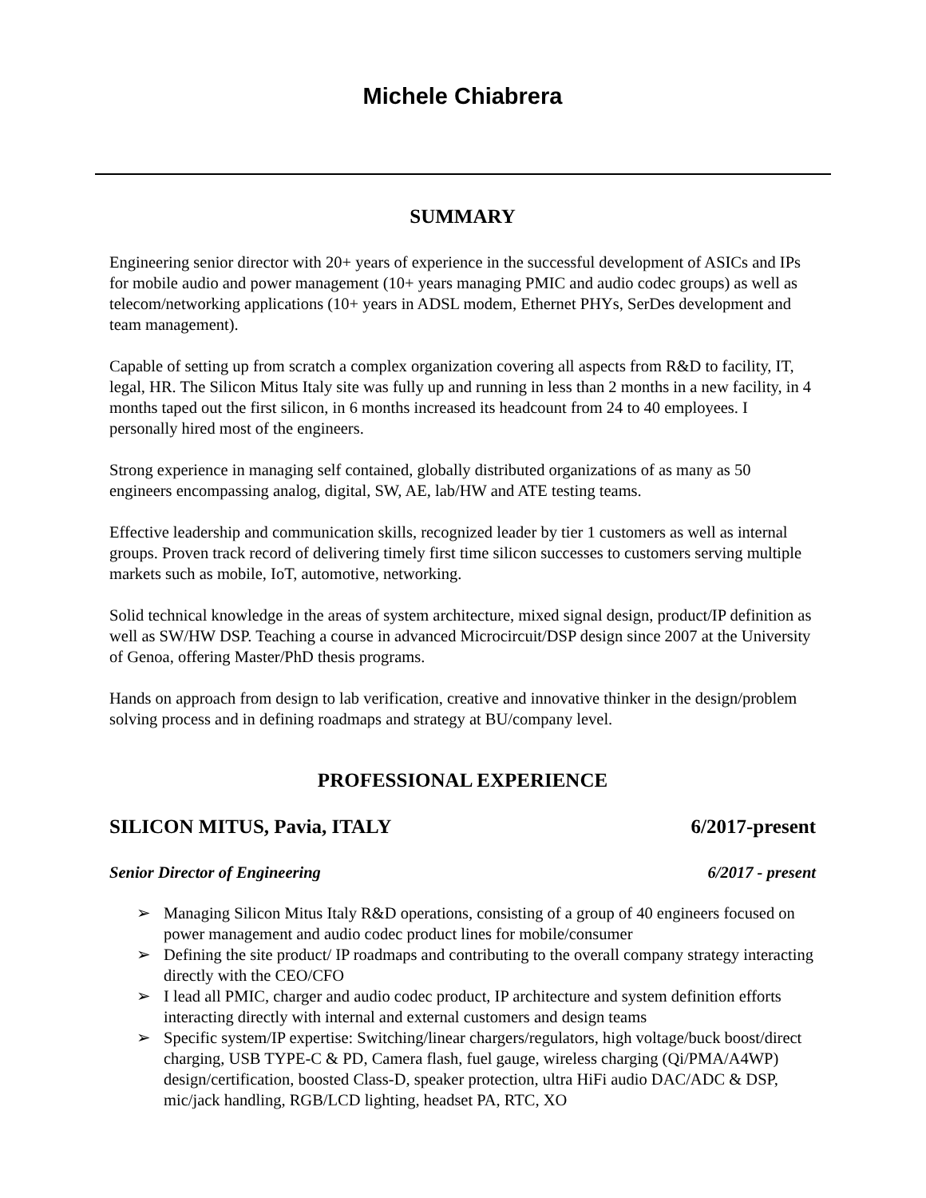Michele Chiabrera
SUMMARY
Engineering senior director with 20+ years of experience in the successful development of ASICs and IPs for mobile audio and power management (10+ years managing PMIC and audio codec groups) as well as telecom/networking applications (10+ years in ADSL modem, Ethernet PHYs, SerDes development and team management).
Capable of setting up from scratch a complex organization covering all aspects from R&D to facility, IT, legal, HR. The Silicon Mitus Italy site was fully up and running in less than 2 months in a new facility, in 4 months taped out the first silicon, in 6 months increased its headcount from 24 to 40 employees. I personally hired most of the engineers.
Strong experience in managing self contained, globally distributed organizations of as many as 50 engineers encompassing analog, digital, SW, AE, lab/HW and ATE testing teams.
Effective leadership and communication skills, recognized leader by tier 1 customers as well as internal groups. Proven track record of delivering timely first time silicon successes to customers serving multiple markets such as mobile, IoT, automotive, networking.
Solid technical knowledge in the areas of system architecture, mixed signal design, product/IP definition as well as SW/HW DSP. Teaching a course in advanced Microcircuit/DSP design since 2007 at the University of Genoa, offering Master/PhD thesis programs.
Hands on approach from design to lab verification, creative and innovative thinker in the design/problem solving process and in defining roadmaps and strategy at BU/company level.
PROFESSIONAL EXPERIENCE
SILICON MITUS, Pavia, ITALY 6/2017-present
Senior Director of Engineering 6/2017 - present
➢ Managing Silicon Mitus Italy R&D operations, consisting of a group of 40 engineers focused on power management and audio codec product lines for mobile/consumer
➢ Defining the site product/ IP roadmaps and contributing to the overall company strategy interacting directly with the CEO/CFO
➢ I lead all PMIC, charger and audio codec product, IP architecture and system definition efforts interacting directly with internal and external customers and design teams
➢ Specific system/IP expertise: Switching/linear chargers/regulators, high voltage/buck boost/direct charging, USB TYPE-C & PD, Camera flash, fuel gauge, wireless charging (Qi/PMA/A4WP) design/certification, boosted Class-D, speaker protection, ultra HiFi audio DAC/ADC & DSP, mic/jack handling, RGB/LCD lighting, headset PA, RTC, XO